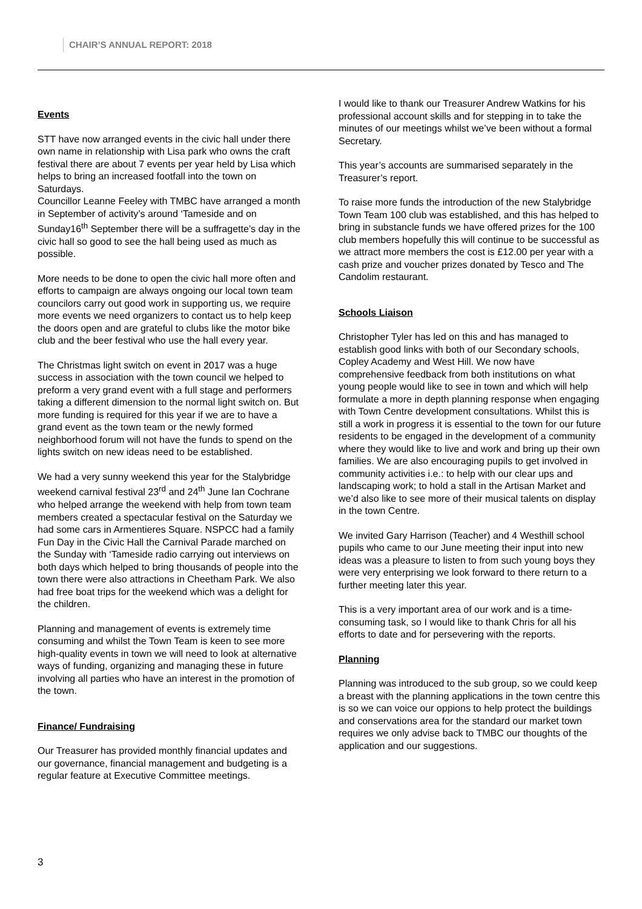CHAIR’S ANNUAL REPORT: 2018
Events
STT have now arranged events in the civic hall under there own name in relationship with Lisa park who owns the craft festival there are about 7 events per year held by Lisa which helps to bring an increased footfall into the town on Saturdays.
Councillor Leanne Feeley with TMBC have arranged a month in September of activity’s around ‘Tameside and on Sunday16<sup>th</sup> September there will be a suffragette’s day in the civic hall so good to see the hall being used as much as possible.
More needs to be done to open the civic hall more often and efforts to campaign are always ongoing our local town team councilors carry out good work in supporting us, we require more events we need organizers to contact us to help keep the doors open and are grateful to clubs like the motor bike club and the beer festival who use the hall every year.
The Christmas light switch on event in 2017 was a huge success in association with the town council we helped to preform a very grand event with a full stage and performers taking a different dimension to the normal light switch on. But more funding is required for this year if we are to have a grand event as the town team or the newly formed neighborhood forum will not have the funds to spend on the lights switch on new ideas need to be established.
We had a very sunny weekend this year for the Stalybridge weekend carnival festival 23<sup>rd</sup> and 24<sup>th</sup> June Ian Cochrane who helped arrange the weekend with help from town team members created a spectacular festival on the Saturday we had some cars in Armentieres Square. NSPCC had a family Fun Day in the Civic Hall the Carnival Parade marched on the Sunday with ‘Tameside radio carrying out interviews on both days which helped to bring thousands of people into the town there were also attractions in Cheetham Park. We also had free boat trips for the weekend which was a delight for the children.
Planning and management of events is extremely time consuming and whilst the Town Team is keen to see more high-quality events in town we will need to look at alternative ways of funding, organizing and managing these in future involving all parties who have an interest in the promotion of the town.
Finance/ Fundraising
Our Treasurer has provided monthly financial updates and our governance, financial management and budgeting is a regular feature at Executive Committee meetings.
I would like to thank our Treasurer Andrew Watkins for his professional account skills and for stepping in to take the minutes of our meetings whilst we’ve been without a formal Secretary.
This year’s accounts are summarised separately in the Treasurer’s report.
To raise more funds the introduction of the new Stalybridge Town Team 100 club was established, and this has helped to bring in substancle funds we have offered prizes for the 100 club members hopefully this will continue to be successful as we attract more members the cost is £12.00 per year with a cash prize and voucher prizes donated by Tesco and The Candolim restaurant.
Schools Liaison
Christopher Tyler has led on this and has managed to establish good links with both of our Secondary schools, Copley Academy and West Hill. We now have comprehensive feedback from both institutions on what young people would like to see in town and which will help formulate a more in depth planning response when engaging with Town Centre development consultations. Whilst this is still a work in progress it is essential to the town for our future residents to be engaged in the development of a community where they would like to live and work and bring up their own families. We are also encouraging pupils to get involved in community activities i.e.: to help with our clear ups and landscaping work; to hold a stall in the Artisan Market and we’d also like to see more of their musical talents on display in the town Centre.
We invited Gary Harrison (Teacher) and 4 Westhill school pupils who came to our June meeting their input into new ideas was a pleasure to listen to from such young boys they were very enterprising we look forward to there return to a further meeting later this year.
This is a very important area of our work and is a time-consuming task, so I would like to thank Chris for all his efforts to date and for persevering with the reports.
Planning
Planning was introduced to the sub group, so we could keep a breast with the planning applications in the town centre this is so we can voice our oppions to help protect the buildings and conservations area for the standard our market town requires we only advise back to TMBC our thoughts of the application and our suggestions.
3